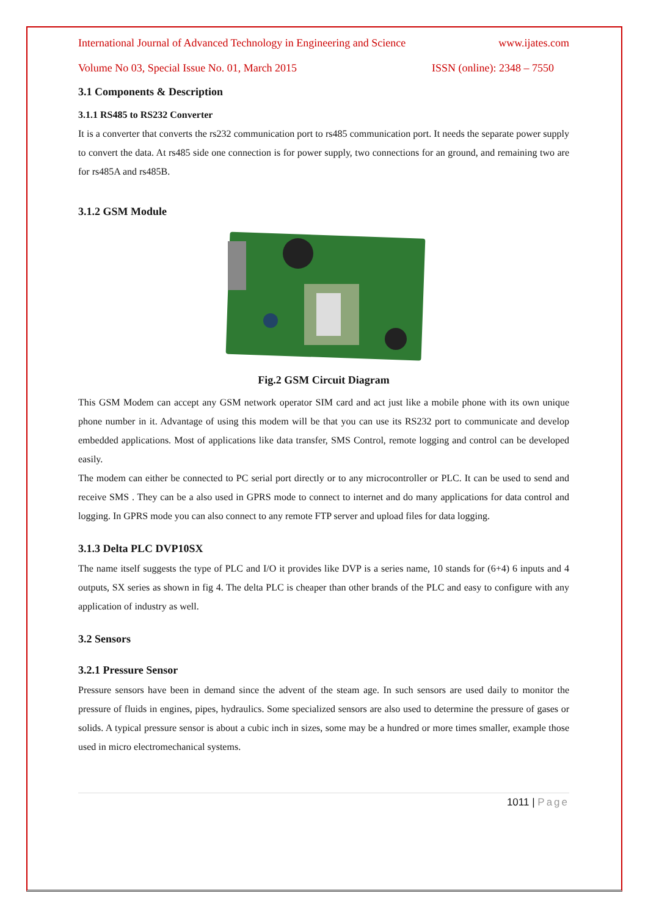International Journal of Advanced Technology in Engineering and Science www.ijates.com
Volume No 03, Special Issue No. 01, March 2015 ISSN (online): 2348 – 7550
3.1 Components & Description
3.1.1 RS485 to RS232 Converter
It is a converter that converts the rs232 communication port to rs485 communication port. It needs the separate power supply to convert the data. At rs485 side one connection is for power supply, two connections for an ground, and remaining two are for rs485A and rs485B.
3.1.2 GSM Module
Fig.2 GSM Circuit Diagram
This GSM Modem can accept any GSM network operator SIM card and act just like a mobile phone with its own unique phone number in it. Advantage of using this modem will be that you can use its RS232 port to communicate and develop embedded applications. Most of applications like data transfer, SMS Control, remote logging and control can be developed easily.
The modem can either be connected to PC serial port directly or to any microcontroller or PLC. It can be used to send and receive SMS . They can be a also used in GPRS mode to connect to internet and do many applications for data control and logging. In GPRS mode you can also connect to any remote FTP server and upload files for data logging.
3.1.3 Delta PLC DVP10SX
The name itself suggests the type of PLC and I/O it provides like DVP is a series name, 10 stands for (6+4) 6 inputs and 4 outputs, SX series as shown in fig 4. The delta PLC is cheaper than other brands of the PLC and easy to configure with any application of industry as well.
3.2 Sensors
3.2.1 Pressure Sensor
Pressure sensors have been in demand since the advent of the steam age. In such sensors are used daily to monitor the pressure of fluids in engines, pipes, hydraulics. Some specialized sensors are also used to determine the pressure of gases or solids. A typical pressure sensor is about a cubic inch in sizes, some may be a hundred or more times smaller, example those used in micro electromechanical systems.
1011 | Page